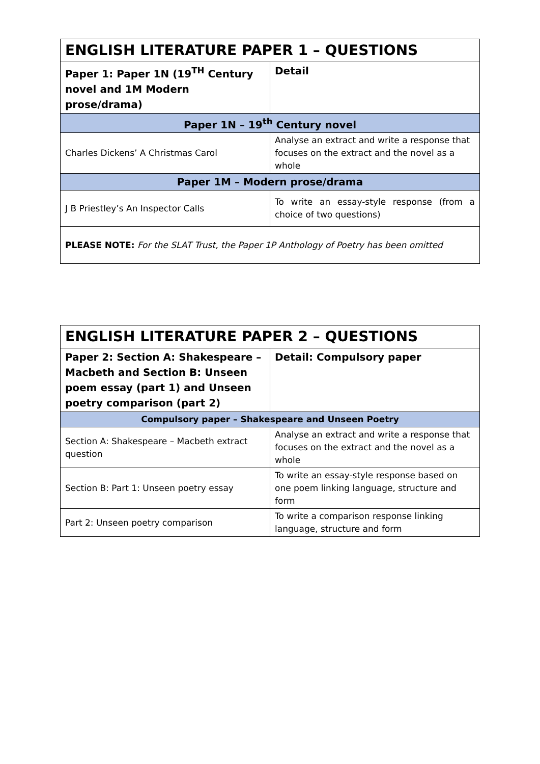| ENGLISH LITERATURE PAPER 1 – QUESTIONS | |
| --- | --- |
| Paper 1: Paper 1N (19<sup>TH</sup> Century novel and 1M Modern prose/drama) | Detail |
| Paper 1N – 19<sup>th</sup> Century novel | |
| Charles Dickens’ A Christmas Carol | Analyse an extract and write a response that focuses on the extract and the novel as a whole |
| Paper 1M – Modern prose/drama | |
| J B Priestley’s An Inspector Calls | To write an essay-style response (from a choice of two questions) |
| PLEASE NOTE: For the SLAT Trust, the Paper 1P Anthology of Poetry has been omitted | |
| ENGLISH LITERATURE PAPER 2 – QUESTIONS | |
| --- | --- |
| Paper 2: Section A: Shakespeare – Macbeth and Section B: Unseen poem essay (part 1) and Unseen poetry comparison (part 2) | Detail: Compulsory paper |
| Compulsory paper – Shakespeare and Unseen Poetry | |
| Section A: Shakespeare – Macbeth extract question | Analyse an extract and write a response that focuses on the extract and the novel as a whole |
| Section B: Part 1: Unseen poetry essay | To write an essay-style response based on one poem linking language, structure and form |
| Part 2: Unseen poetry comparison | To write a comparison response linking language, structure and form |